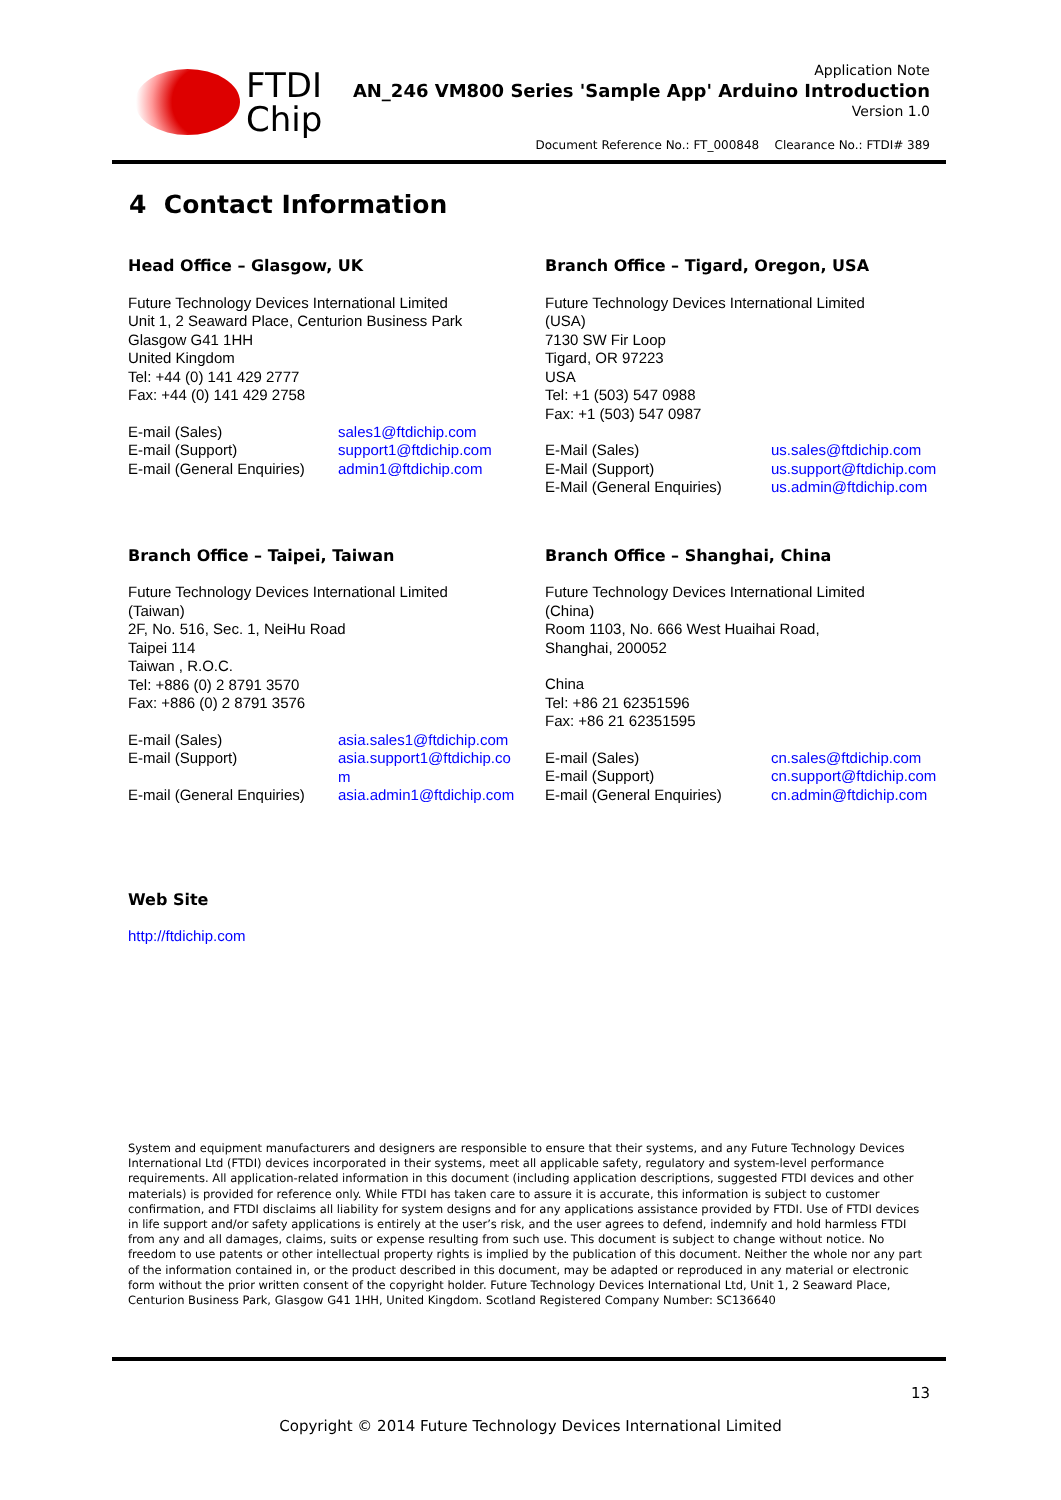FTDI
Chip
Application Note
AN_246 VM800 Series 'Sample App' Arduino Introduction
Version 1.0
Document Reference No.: FT_000848 Clearance No.: FTDI# 389
4 Contact Information
Head Office – Glasgow, UK
Future Technology Devices International Limited
Unit 1, 2 Seaward Place, Centurion Business Park
Glasgow G41 1HH
United Kingdom
Tel: +44 (0) 141 429 2777
Fax: +44 (0) 141 429 2758
| E-mail (Sales) | sales1@ftdichip.com |
| E-mail (Support) | support1@ftdichip.com |
| E-mail (General Enquiries) | admin1@ftdichip.com |
Branch Office – Tigard, Oregon, USA
Future Technology Devices International Limited
(USA)
7130 SW Fir Loop
Tigard, OR 97223
USA
Tel: +1 (503) 547 0988
Fax: +1 (503) 547 0987
| E-Mail (Sales) | us.sales@ftdichip.com |
| E-Mail (Support) | us.support@ftdichip.com |
| E-Mail (General Enquiries) | us.admin@ftdichip.com |
Branch Office – Taipei, Taiwan
Future Technology Devices International Limited
(Taiwan)
2F, No. 516, Sec. 1, NeiHu Road
Taipei 114
Taiwan , R.O.C.
Tel: +886 (0) 2 8791 3570
Fax: +886 (0) 2 8791 3576
| E-mail (Sales) | asia.sales1@ftdichip.com |
| E-mail (Support) | asia.support1@ftdichip.co m |
| E-mail (General Enquiries) | asia.admin1@ftdichip.com |
Branch Office – Shanghai, China
Future Technology Devices International Limited
(China)
Room 1103, No. 666 West Huaihai Road,
Shanghai, 200052
China
Tel: +86 21 62351596
Fax: +86 21 62351595
| E-mail (Sales) | cn.sales@ftdichip.com |
| E-mail (Support) | cn.support@ftdichip.com |
| E-mail (General Enquiries) | cn.admin@ftdichip.com |
Web Site
http://ftdichip.com
System and equipment manufacturers and designers are responsible to ensure that their systems, and any Future Technology Devices International Ltd (FTDI) devices incorporated in their systems, meet all applicable safety, regulatory and system-level performance requirements. All application-related information in this document (including application descriptions, suggested FTDI devices and other materials) is provided for reference only. While FTDI has taken care to assure it is accurate, this information is subject to customer confirmation, and FTDI disclaims all liability for system designs and for any applications assistance provided by FTDI. Use of FTDI devices in life support and/or safety applications is entirely at the user’s risk, and the user agrees to defend, indemnify and hold harmless FTDI from any and all damages, claims, suits or expense resulting from such use. This document is subject to change without notice. No freedom to use patents or other intellectual property rights is implied by the publication of this document. Neither the whole nor any part of the information contained in, or the product described in this document, may be adapted or reproduced in any material or electronic form without the prior written consent of the copyright holder. Future Technology Devices International Ltd, Unit 1, 2 Seaward Place, Centurion Business Park, Glasgow G41 1HH, United Kingdom. Scotland Registered Company Number: SC136640
13
Copyright © 2014 Future Technology Devices International Limited